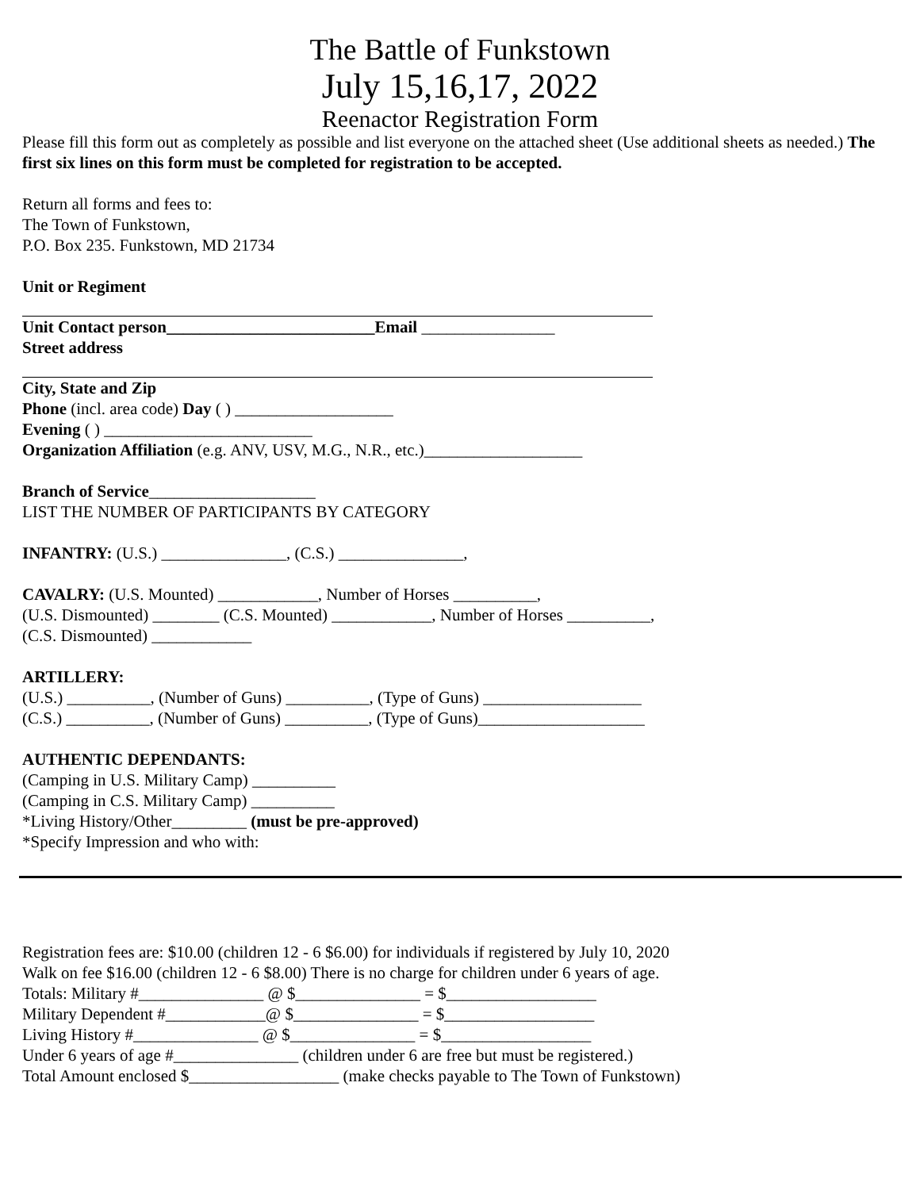The Battle of Funkstown
July 15,16,17, 2022
Reenactor Registration Form
Please fill this form out as completely as possible and list everyone on the attached sheet (Use additional sheets as needed.) The first six lines on this form must be completed for registration to be accepted.
Return all forms and fees to:
The Town of Funkstown,
P.O. Box 235. Funkstown, MD 21734
Unit or Regiment
Unit Contact person_________________________Email ________________
Street address
City, State and Zip
Phone (incl. area code) Day ( ) ___________________
Evening ( ) _________________________
Organization Affiliation (e.g. ANV, USV, M.G., N.R., etc.)___________________
Branch of Service____________________
LIST THE NUMBER OF PARTICIPANTS BY CATEGORY
INFANTRY: (U.S.) _______________, (C.S.) _______________,
CAVALRY: (U.S. Mounted) ____________, Number of Horses __________,
(U.S. Dismounted) ________ (C.S. Mounted) ____________, Number of Horses __________,
(C.S. Dismounted) ____________
ARTILLERY:
(U.S.) __________, (Number of Guns) __________, (Type of Guns) ___________________
(C.S.) __________, (Number of Guns) __________, (Type of Guns)____________________
AUTHENTIC DEPENDANTS:
(Camping in U.S. Military Camp) __________
(Camping in C.S. Military Camp) __________
*Living History/Other_________ (must be pre-approved)
*Specify Impression and who with:
Registration fees are: $10.00 (children 12 - 6 $6.00) for individuals if registered by July 10, 2020
Walk on fee $16.00 (children 12 - 6 $8.00) There is no charge for children under 6 years of age.
Totals: Military #_______________ @ $_______________ = $__________________
Military Dependent #____________@ $_______________ = $__________________
Living History #_______________ @ $_______________ = $__________________
Under 6 years of age #_______________ (children under 6 are free but must be registered.)
Total Amount enclosed $__________________ (make checks payable to The Town of Funkstown)